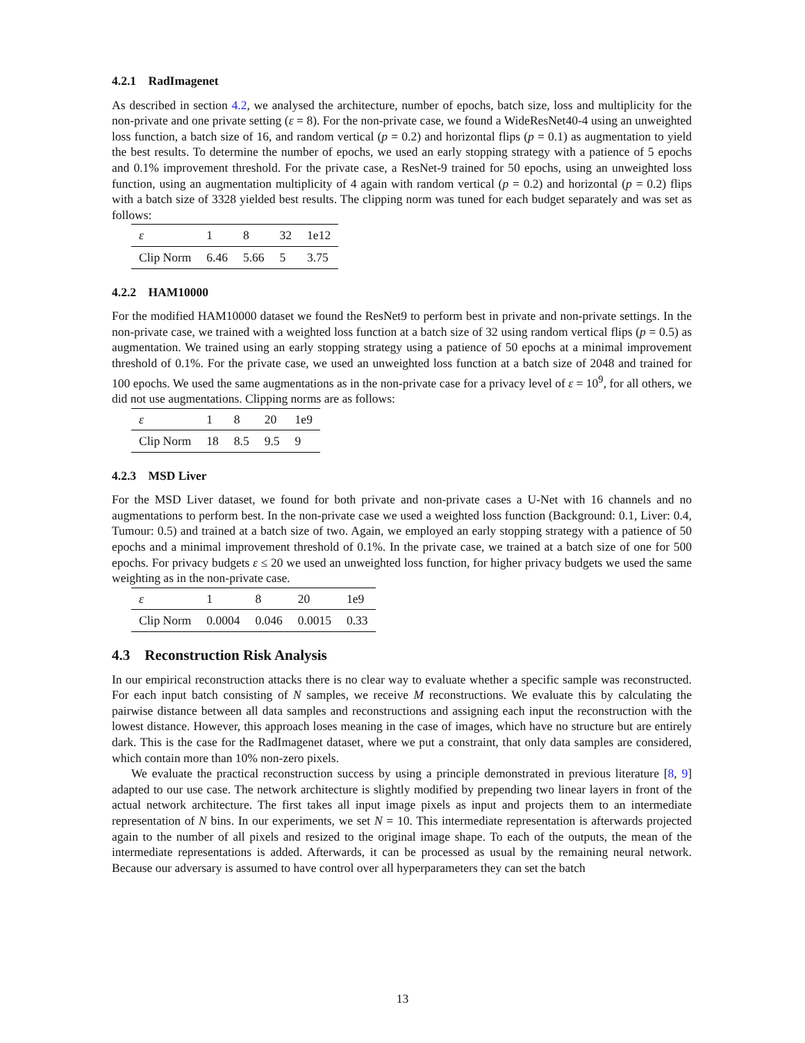4.2.1 RadImagenet
As described in section 4.2, we analysed the architecture, number of epochs, batch size, loss and multiplicity for the non-private and one private setting (ε = 8). For the non-private case, we found a WideResNet40-4 using an unweighted loss function, a batch size of 16, and random vertical (p = 0.2) and horizontal flips (p = 0.1) as augmentation to yield the best results. To determine the number of epochs, we used an early stopping strategy with a patience of 5 epochs and 0.1% improvement threshold. For the private case, a ResNet-9 trained for 50 epochs, using an unweighted loss function, using an augmentation multiplicity of 4 again with random vertical (p = 0.2) and horizontal (p = 0.2) flips with a batch size of 3328 yielded best results. The clipping norm was tuned for each budget separately and was set as follows:
| ε | 1 | 8 | 32 | 1e12 |
| --- | --- | --- | --- | --- |
| Clip Norm | 6.46 | 5.66 | 5 | 3.75 |
4.2.2 HAM10000
For the modified HAM10000 dataset we found the ResNet9 to perform best in private and non-private settings. In the non-private case, we trained with a weighted loss function at a batch size of 32 using random vertical flips (p = 0.5) as augmentation. We trained using an early stopping strategy using a patience of 50 epochs at a minimal improvement threshold of 0.1%. For the private case, we used an unweighted loss function at a batch size of 2048 and trained for 100 epochs. We used the same augmentations as in the non-private case for a privacy level of ε = 10<sup>9</sup>, for all others, we did not use augmentations. Clipping norms are as follows:
| ε | 1 | 8 | 20 | 1e9 |
| --- | --- | --- | --- | --- |
| Clip Norm | 18 | 8.5 | 9.5 | 9 |
4.2.3 MSD Liver
For the MSD Liver dataset, we found for both private and non-private cases a U-Net with 16 channels and no augmentations to perform best. In the non-private case we used a weighted loss function (Background: 0.1, Liver: 0.4, Tumour: 0.5) and trained at a batch size of two. Again, we employed an early stopping strategy with a patience of 50 epochs and a minimal improvement threshold of 0.1%. In the private case, we trained at a batch size of one for 500 epochs. For privacy budgets ε ≤ 20 we used an unweighted loss function, for higher privacy budgets we used the same weighting as in the non-private case.
| ε | 1 | 8 | 20 | 1e9 |
| --- | --- | --- | --- | --- |
| Clip Norm | 0.0004 | 0.046 | 0.0015 | 0.33 |
4.3 Reconstruction Risk Analysis
In our empirical reconstruction attacks there is no clear way to evaluate whether a specific sample was reconstructed. For each input batch consisting of N samples, we receive M reconstructions. We evaluate this by calculating the pairwise distance between all data samples and reconstructions and assigning each input the reconstruction with the lowest distance. However, this approach loses meaning in the case of images, which have no structure but are entirely dark. This is the case for the RadImagenet dataset, where we put a constraint, that only data samples are considered, which contain more than 10% non-zero pixels.
We evaluate the practical reconstruction success by using a principle demonstrated in previous literature [8, 9] adapted to our use case. The network architecture is slightly modified by prepending two linear layers in front of the actual network architecture. The first takes all input image pixels as input and projects them to an intermediate representation of N bins. In our experiments, we set N = 10. This intermediate representation is afterwards projected again to the number of all pixels and resized to the original image shape. To each of the outputs, the mean of the intermediate representations is added. Afterwards, it can be processed as usual by the remaining neural network. Because our adversary is assumed to have control over all hyperparameters they can set the batch
13